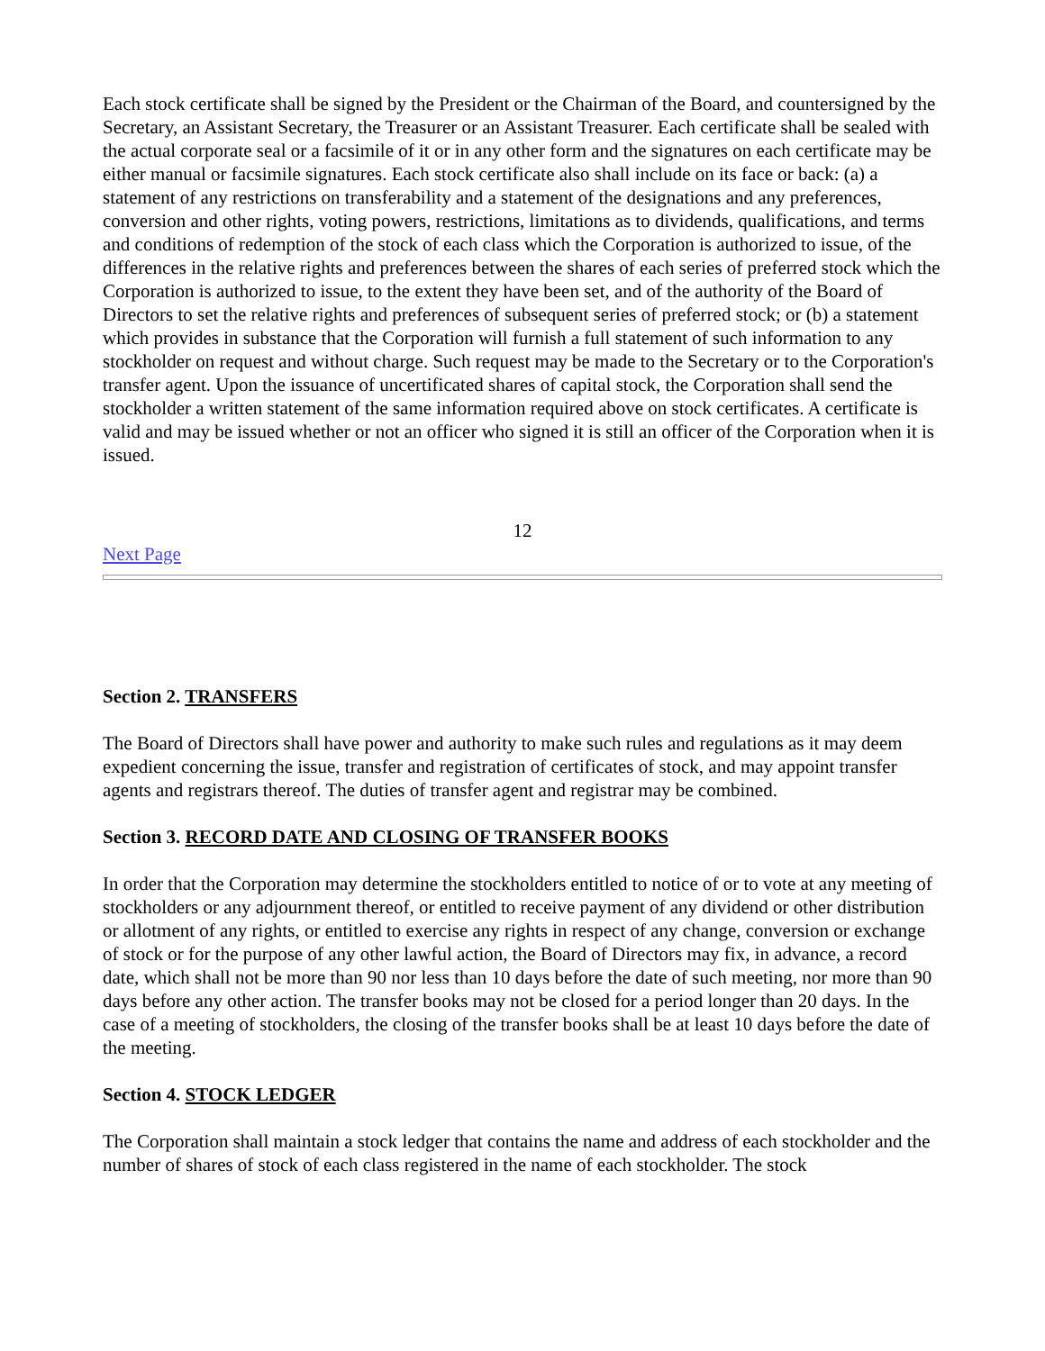Each stock certificate shall be signed by the President or the Chairman of the Board, and countersigned by the Secretary, an Assistant Secretary, the Treasurer or an Assistant Treasurer. Each certificate shall be sealed with the actual corporate seal or a facsimile of it or in any other form and the signatures on each certificate may be either manual or facsimile signatures. Each stock certificate also shall include on its face or back: (a) a statement of any restrictions on transferability and a statement of the designations and any preferences, conversion and other rights, voting powers, restrictions, limitations as to dividends, qualifications, and terms and conditions of redemption of the stock of each class which the Corporation is authorized to issue, of the differences in the relative rights and preferences between the shares of each series of preferred stock which the Corporation is authorized to issue, to the extent they have been set, and of the authority of the Board of Directors to set the relative rights and preferences of subsequent series of preferred stock; or (b) a statement which provides in substance that the Corporation will furnish a full statement of such information to any stockholder on request and without charge. Such request may be made to the Secretary or to the Corporation's transfer agent. Upon the issuance of uncertificated shares of capital stock, the Corporation shall send the stockholder a written statement of the same information required above on stock certificates. A certificate is valid and may be issued whether or not an officer who signed it is still an officer of the Corporation when it is issued.
12
Next Page
Section 2. TRANSFERS
The Board of Directors shall have power and authority to make such rules and regulations as it may deem expedient concerning the issue, transfer and registration of certificates of stock, and may appoint transfer agents and registrars thereof. The duties of transfer agent and registrar may be combined.
Section 3. RECORD DATE AND CLOSING OF TRANSFER BOOKS
In order that the Corporation may determine the stockholders entitled to notice of or to vote at any meeting of stockholders or any adjournment thereof, or entitled to receive payment of any dividend or other distribution or allotment of any rights, or entitled to exercise any rights in respect of any change, conversion or exchange of stock or for the purpose of any other lawful action, the Board of Directors may fix, in advance, a record date, which shall not be more than 90 nor less than 10 days before the date of such meeting, nor more than 90 days before any other action. The transfer books may not be closed for a period longer than 20 days. In the case of a meeting of stockholders, the closing of the transfer books shall be at least 10 days before the date of the meeting.
Section 4. STOCK LEDGER
The Corporation shall maintain a stock ledger that contains the name and address of each stockholder and the number of shares of stock of each class registered in the name of each stockholder. The stock